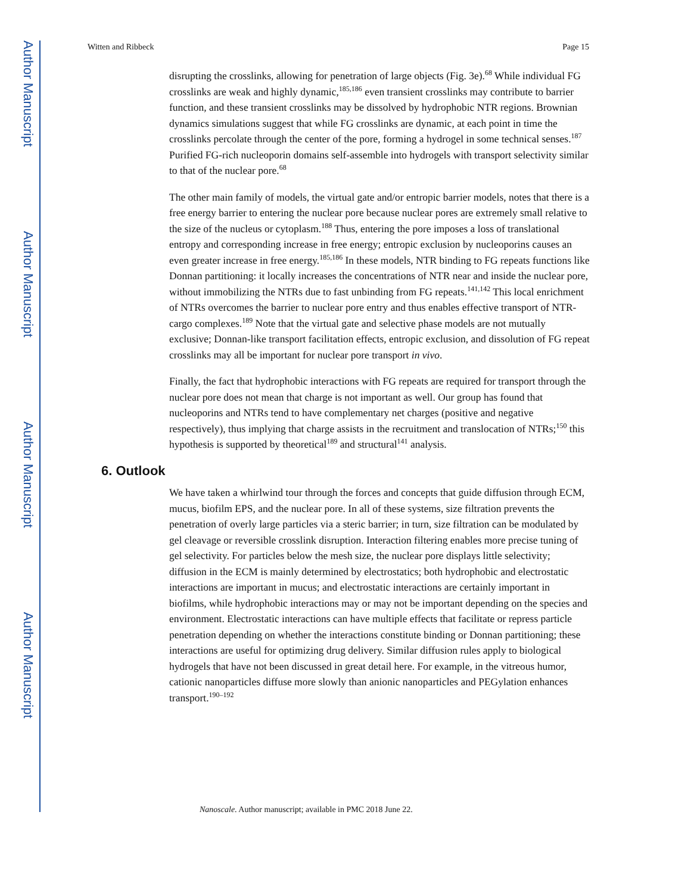Author Manuscript
Author Manuscript
Author Manuscript
Author Manuscript
Witten and Ribbeck Page 15
disrupting the crosslinks, allowing for penetration of large objects (Fig. 3e).<sup>68</sup> While individual FG crosslinks are weak and highly dynamic,<sup>185,186</sup> even transient crosslinks may contribute to barrier function, and these transient crosslinks may be dissolved by hydrophobic NTR regions. Brownian dynamics simulations suggest that while FG crosslinks are dynamic, at each point in time the crosslinks percolate through the center of the pore, forming a hydrogel in some technical senses.<sup>187</sup> Purified FG-rich nucleoporin domains self-assemble into hydrogels with transport selectivity similar to that of the nuclear pore.<sup>68</sup>
The other main family of models, the virtual gate and/or entropic barrier models, notes that there is a free energy barrier to entering the nuclear pore because nuclear pores are extremely small relative to the size of the nucleus or cytoplasm.<sup>188</sup> Thus, entering the pore imposes a loss of translational entropy and corresponding increase in free energy; entropic exclusion by nucleoporins causes an even greater increase in free energy.<sup>185,186</sup> In these models, NTR binding to FG repeats functions like Donnan partitioning: it locally increases the concentrations of NTR near and inside the nuclear pore, without immobilizing the NTRs due to fast unbinding from FG repeats.<sup>141,142</sup> This local enrichment of NTRs overcomes the barrier to nuclear pore entry and thus enables effective transport of NTR-cargo complexes.<sup>189</sup> Note that the virtual gate and selective phase models are not mutually exclusive; Donnan-like transport facilitation effects, entropic exclusion, and dissolution of FG repeat crosslinks may all be important for nuclear pore transport in vivo.
Finally, the fact that hydrophobic interactions with FG repeats are required for transport through the nuclear pore does not mean that charge is not important as well. Our group has found that nucleoporins and NTRs tend to have complementary net charges (positive and negative respectively), thus implying that charge assists in the recruitment and translocation of NTRs;<sup>150</sup> this hypothesis is supported by theoretical<sup>189</sup> and structural<sup>141</sup> analysis.
6. Outlook
We have taken a whirlwind tour through the forces and concepts that guide diffusion through ECM, mucus, biofilm EPS, and the nuclear pore. In all of these systems, size filtration prevents the penetration of overly large particles via a steric barrier; in turn, size filtration can be modulated by gel cleavage or reversible crosslink disruption. Interaction filtering enables more precise tuning of gel selectivity. For particles below the mesh size, the nuclear pore displays little selectivity; diffusion in the ECM is mainly determined by electrostatics; both hydrophobic and electrostatic interactions are important in mucus; and electrostatic interactions are certainly important in biofilms, while hydrophobic interactions may or may not be important depending on the species and environment. Electrostatic interactions can have multiple effects that facilitate or repress particle penetration depending on whether the interactions constitute binding or Donnan partitioning; these interactions are useful for optimizing drug delivery. Similar diffusion rules apply to biological hydrogels that have not been discussed in great detail here. For example, in the vitreous humor, cationic nanoparticles diffuse more slowly than anionic nanoparticles and PEGylation enhances transport.<sup>190–192</sup>
Nanoscale. Author manuscript; available in PMC 2018 June 22.